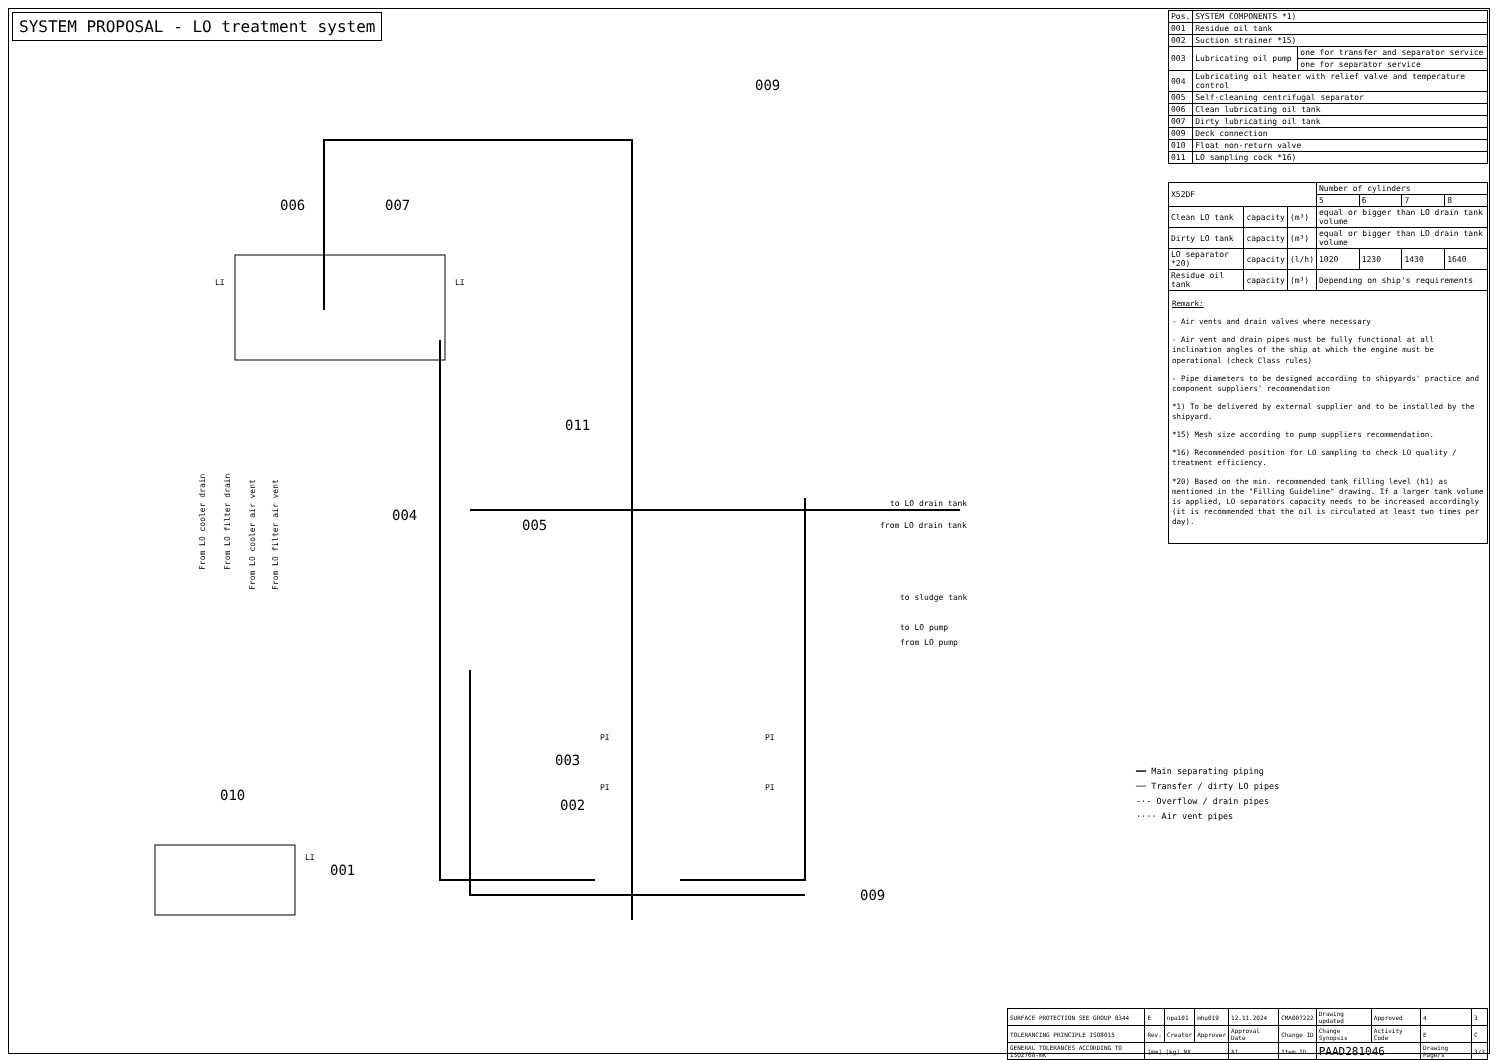SYSTEM PROPOSAL - LO treatment system
006
007
011
005
004
003
002
010
001
009
009
to LO drain tank
from LO drain tank
to sludge tank
to LO pump
from LO pump
From LO cooler drain
From LO filter drain
From LO cooler air vent
From LO filter air vent
LI
LI
LI
PI
PI
PI
PI
| Pos. | SYSTEM COMPONENTS *1) | |
| --- | --- | --- |
| 001 | Residue oil tank | |
| 002 | Suction strainer *15) | |
| 003 | Lubricating oil pump | one for transfer and separator service |
| | | one for separator service |
| 004 | Lubricating oil heater with relief valve and temperature control | |
| 005 | Self-cleaning centrifugal separator | |
| 006 | Clean lubricating oil tank | |
| 007 | Dirty lubricating oil tank | |
| 009 | Deck connection | |
| 010 | Float non-return valve | |
| 011 | LO sampling cock *16) | |
| X52DF | | | Number of cylinders | | | |
| | | | 5 | 6 | 7 | 8 |
| Clean LO tank | capacity | (m³) | equal or bigger than LO drain tank volume | | | |
| Dirty LO tank | capacity | (m³) | equal or bigger than LO drain tank volume | | | |
| LO separator *20) | capacity | (l/h) | 1020 | 1230 | 1430 | 1640 |
| Residue oil tank | capacity | (m³) | Depending on ship's requirements | | | |
Remark:
- Air vents and drain valves where necessary
- Air vent and drain pipes must be fully functional at all inclination angles of the ship at which the engine must be operational (check Class rules)
- Pipe diameters to be designed according to shipyards' practice and component suppliers' recommendation
*1) To be delivered by external supplier and to be installed by the shipyard.
*15) Mesh size according to pump suppliers recommendation.
*16) Recommended position for LO sampling to check LO quality / treatment efficiency.
*20) Based on the min. recommended tank filling level (h1) as mentioned in the "Filling Guideline" drawing. If a larger tank volume is applied, LO separators capacity needs to be increased accordingly (it is recommended that the oil is circulated at least two times per day).
━━ Main separating piping
── Transfer / dirty LO pipes
-·- Overflow / drain pipes
···· Air vent pipes
| SURFACE PROTECTION SEE GROUP 0344 | E | npa101 | mhu019 | 12.11.2024 | CMA007222 | Drawing updated | Approved | 4 | 3 |
| TOLERANCING PRINCIPLE ISO8015 | Rev. | Creator | Approver | Approval Date | Change ID | Change Synopsis | Activity Code | E | C |
| GENERAL TOLERANCES ACCORDING TO ISO2768-mK | [mm] [kg] NX | | | A1 | Item ID | PAAD281046 | | Drawing Page/s | 3/3 |